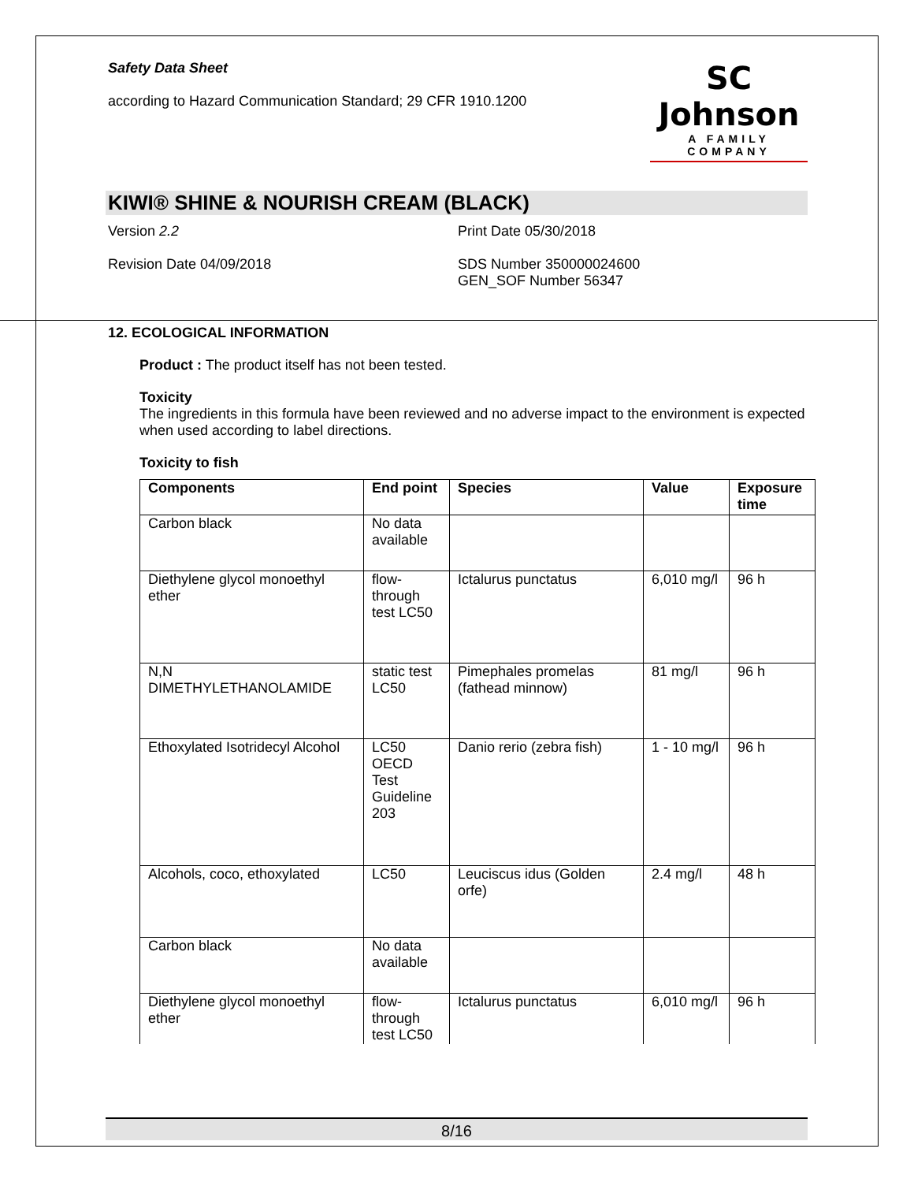Safety Data Sheet
according to Hazard Communication Standard; 29 CFR 1910.1200
SC Johnson
A FAMILY COMPANY
KIWI® SHINE & NOURISH CREAM (BLACK)
Version 2.2 Print Date 05/30/2018
Revision Date 04/09/2018 SDS Number 350000024600
GEN_SOF Number 56347
12. ECOLOGICAL INFORMATION
Product : The product itself has not been tested.
Toxicity
The ingredients in this formula have been reviewed and no adverse impact to the environment is expected when used according to label directions.
Toxicity to fish
| Components | End point | Species | Value | Exposure time |
| --- | --- | --- | --- | --- |
| Carbon black | No data available | | | |
| Diethylene glycol monoethyl ether | flow-through test LC50 | Ictalurus punctatus | 6,010 mg/l | 96 h |
| N,N DIMETHYLETHANOLAMIDE | static test LC50 | Pimephales promelas (fathead minnow) | 81 mg/l | 96 h |
| Ethoxylated Isotridecyl Alcohol | LC50 OECD Test Guideline 203 | Danio rerio (zebra fish) | 1 - 10 mg/l | 96 h |
| Alcohols, coco, ethoxylated | LC50 | Leuciscus idus (Golden orfe) | 2.4 mg/l | 48 h |
| Carbon black | No data available | | | |
| Diethylene glycol monoethyl ether | flow-through test LC50 | Ictalurus punctatus | 6,010 mg/l | 96 h |
8/16